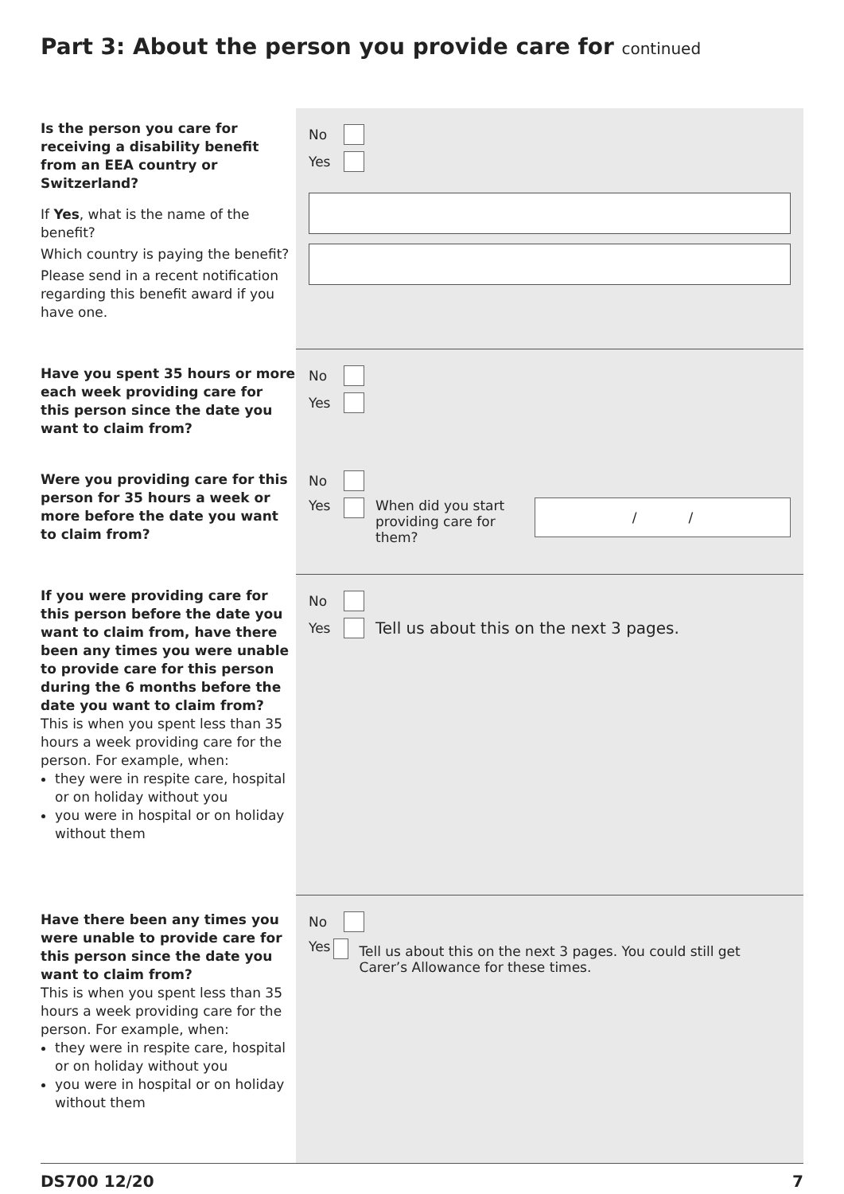Part 3: About the person you provide care for continued
Is the person you care for receiving a disability benefit from an EEA country or Switzerland?
If Yes, what is the name of the benefit?
Which country is paying the benefit?
Please send in a recent notification regarding this benefit award if you have one.
No
Yes
Have you spent 35 hours or more each week providing care for this person since the date you want to claim from?
No
Yes
Were you providing care for this person for 35 hours a week or more before the date you want to claim from?
No
Yes When did you start providing care for them? / /
If you were providing care for this person before the date you want to claim from, have there been any times you were unable to provide care for this person during the 6 months before the date you want to claim from?
This is when you spent less than 35 hours a week providing care for the person. For example, when:
they were in respite care, hospital or on holiday without you
you were in hospital or on holiday without them
No
Yes Tell us about this on the next 3 pages.
Have there been any times you were unable to provide care for this person since the date you want to claim from?
This is when you spent less than 35 hours a week providing care for the person. For example, when:
they were in respite care, hospital or on holiday without you
you were in hospital or on holiday without them
No
Yes Tell us about this on the next 3 pages. You could still get Carer’s Allowance for these times.
DS700 12/20 7